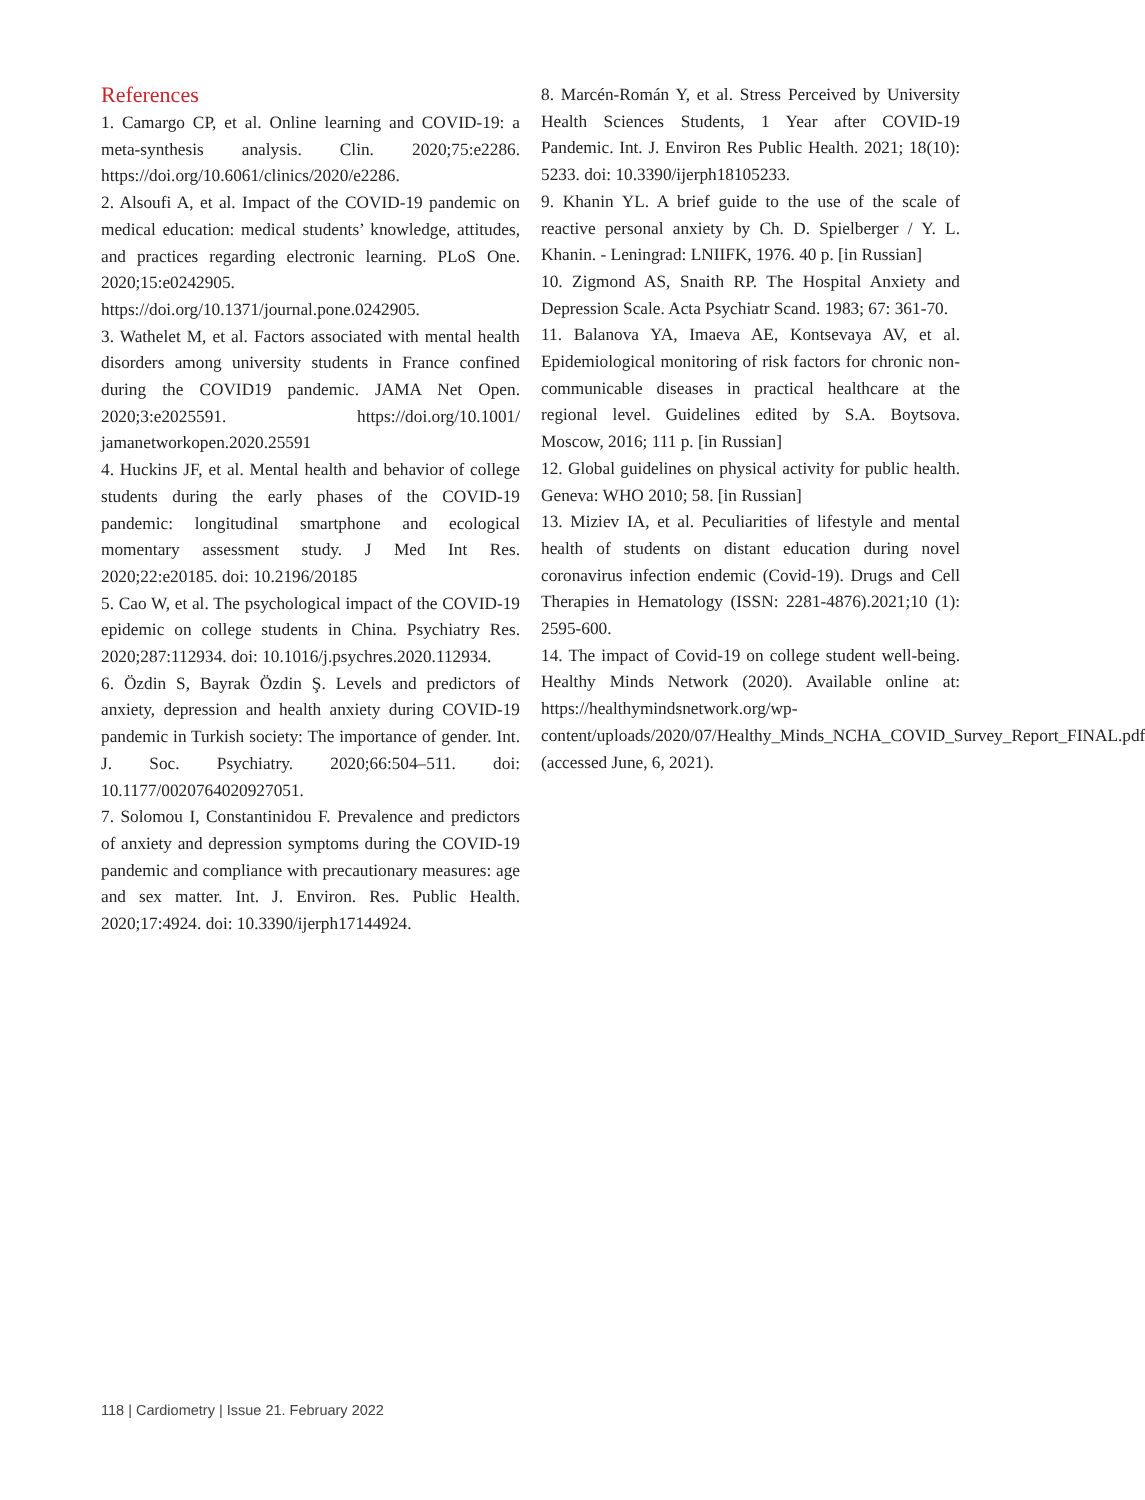References
1. Camargo CP, et al. Online learning and COVID-19: a meta-synthesis analysis. Clin. 2020;75:e2286. https://doi.org/10.6061/clinics/2020/e2286.
2. Alsoufi A, et al. Impact of the COVID-19 pandemic on medical education: medical students’ knowledge, attitudes, and practices regarding electronic learning. PLoS One. 2020;15:e0242905. https://doi.org/10.1371/journal.pone.0242905.
3. Wathelet M, et al. Factors associated with mental health disorders among university students in France confined during the COVID19 pandemic. JAMA Net Open. 2020;3:e2025591. https://doi.org/10.1001/ jamanetworkopen.2020.25591
4. Huckins JF, et al. Mental health and behavior of college students during the early phases of the COVID-19 pandemic: longitudinal smartphone and ecological momentary assessment study. J Med Int Res. 2020;22:e20185. doi: 10.2196/20185
5. Cao W, et al. The psychological impact of the COVID-19 epidemic on college students in China. Psychiatry Res. 2020;287:112934. doi: 10.1016/j.psychres.2020.112934.
6. Özdin S, Bayrak Özdin Ş. Levels and predictors of anxiety, depression and health anxiety during COVID-19 pandemic in Turkish society: The importance of gender. Int. J. Soc. Psychiatry. 2020;66:504–511. doi: 10.1177/0020764020927051.
7. Solomou I, Constantinidou F. Prevalence and predictors of anxiety and depression symptoms during the COVID-19 pandemic and compliance with precautionary measures: age and sex matter. Int. J. Environ. Res. Public Health. 2020;17:4924. doi: 10.3390/ijerph17144924.
8. Marcén-Román Y, et al. Stress Perceived by University Health Sciences Students, 1 Year after COVID-19 Pandemic. Int. J. Environ Res Public Health. 2021; 18(10): 5233. doi: 10.3390/ijerph18105233.
9. Khanin YL. A brief guide to the use of the scale of reactive personal anxiety by Ch. D. Spielberger / Y. L. Khanin. - Leningrad: LNIIFK, 1976. 40 p. [in Russian]
10. Zigmond AS, Snaith RP. The Hospital Anxiety and Depression Scale. Acta Psychiatr Scand. 1983; 67: 361-70.
11. Balanova YA, Imaeva AE, Kontsevaya AV, et al. Epidemiological monitoring of risk factors for chronic non-communicable diseases in practical healthcare at the regional level. Guidelines edited by S.A. Boytsova. Moscow, 2016; 111 p. [in Russian]
12. Global guidelines on physical activity for public health. Geneva: WHO 2010; 58. [in Russian]
13. Miziev IA, et al. Peculiarities of lifestyle and mental health of students on distant education during novel coronavirus infection endemic (Covid-19). Drugs and Cell Therapies in Hematology (ISSN: 2281-4876).2021;10 (1): 2595-600.
14. The impact of Covid-19 on college student well-being. Healthy Minds Network (2020). Available online at: https://healthymindsnetwork.org/wp-content/uploads/2020/07/Healthy_Minds_NCHA_COVID_Survey_Report_FINAL.pdf (accessed June, 6, 2021).
118 | Cardiometry | Issue 21. February 2022